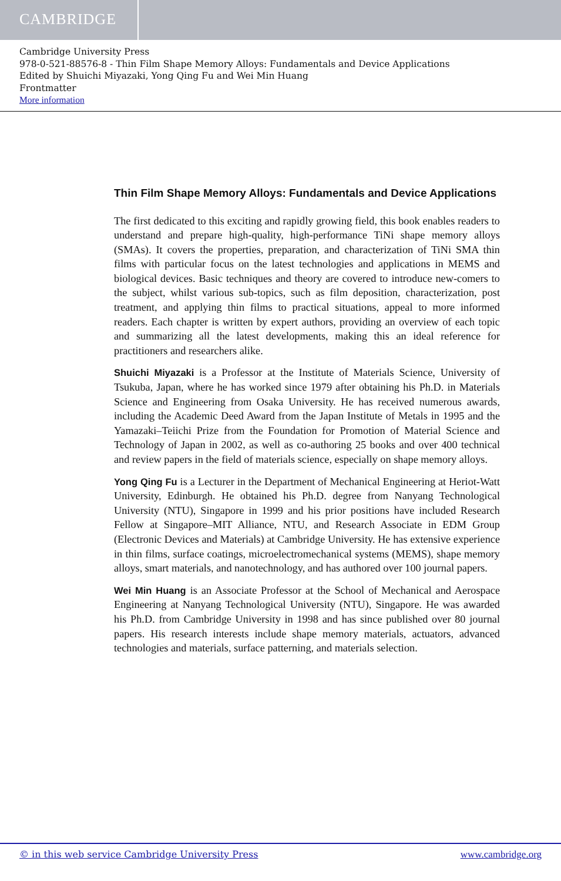CAMBRIDGE
Cambridge University Press
978-0-521-88576-8 - Thin Film Shape Memory Alloys: Fundamentals and Device Applications
Edited by Shuichi Miyazaki, Yong Qing Fu and Wei Min Huang
Frontmatter
More information
Thin Film Shape Memory Alloys: Fundamentals and Device Applications
The first dedicated to this exciting and rapidly growing field, this book enables readers to understand and prepare high-quality, high-performance TiNi shape memory alloys (SMAs). It covers the properties, preparation, and characterization of TiNi SMA thin films with particular focus on the latest technologies and applications in MEMS and biological devices. Basic techniques and theory are covered to introduce new-comers to the subject, whilst various sub-topics, such as film deposition, characterization, post treatment, and applying thin films to practical situations, appeal to more informed readers. Each chapter is written by expert authors, providing an overview of each topic and summarizing all the latest developments, making this an ideal reference for practitioners and researchers alike.
Shuichi Miyazaki is a Professor at the Institute of Materials Science, University of Tsukuba, Japan, where he has worked since 1979 after obtaining his Ph.D. in Materials Science and Engineering from Osaka University. He has received numerous awards, including the Academic Deed Award from the Japan Institute of Metals in 1995 and the Yamazaki–Teiichi Prize from the Foundation for Promotion of Material Science and Technology of Japan in 2002, as well as co-authoring 25 books and over 400 technical and review papers in the field of materials science, especially on shape memory alloys.
Yong Qing Fu is a Lecturer in the Department of Mechanical Engineering at Heriot-Watt University, Edinburgh. He obtained his Ph.D. degree from Nanyang Technological University (NTU), Singapore in 1999 and his prior positions have included Research Fellow at Singapore–MIT Alliance, NTU, and Research Associate in EDM Group (Electronic Devices and Materials) at Cambridge University. He has extensive experience in thin films, surface coatings, microelectromechanical systems (MEMS), shape memory alloys, smart materials, and nanotechnology, and has authored over 100 journal papers.
Wei Min Huang is an Associate Professor at the School of Mechanical and Aerospace Engineering at Nanyang Technological University (NTU), Singapore. He was awarded his Ph.D. from Cambridge University in 1998 and has since published over 80 journal papers. His research interests include shape memory materials, actuators, advanced technologies and materials, surface patterning, and materials selection.
© in this web service Cambridge University Press www.cambridge.org